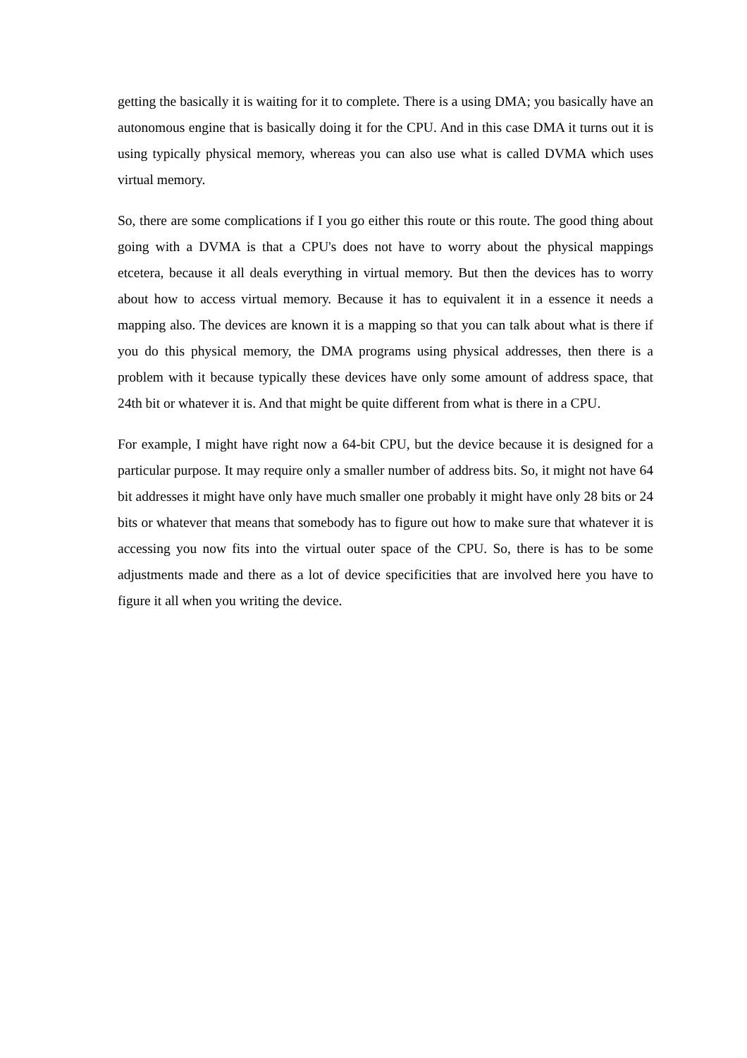getting the basically it is waiting for it to complete. There is a using DMA; you basically have an autonomous engine that is basically doing it for the CPU. And in this case DMA it turns out it is using typically physical memory, whereas you can also use what is called DVMA which uses virtual memory.
So, there are some complications if I you go either this route or this route. The good thing about going with a DVMA is that a CPU's does not have to worry about the physical mappings etcetera, because it all deals everything in virtual memory. But then the devices has to worry about how to access virtual memory. Because it has to equivalent it in a essence it needs a mapping also. The devices are known it is a mapping so that you can talk about what is there if you do this physical memory, the DMA programs using physical addresses, then there is a problem with it because typically these devices have only some amount of address space, that 24th bit or whatever it is. And that might be quite different from what is there in a CPU.
For example, I might have right now a 64-bit CPU, but the device because it is designed for a particular purpose. It may require only a smaller number of address bits. So, it might not have 64 bit addresses it might have only have much smaller one probably it might have only 28 bits or 24 bits or whatever that means that somebody has to figure out how to make sure that whatever it is accessing you now fits into the virtual outer space of the CPU. So, there is has to be some adjustments made and there as a lot of device specificities that are involved here you have to figure it all when you writing the device.